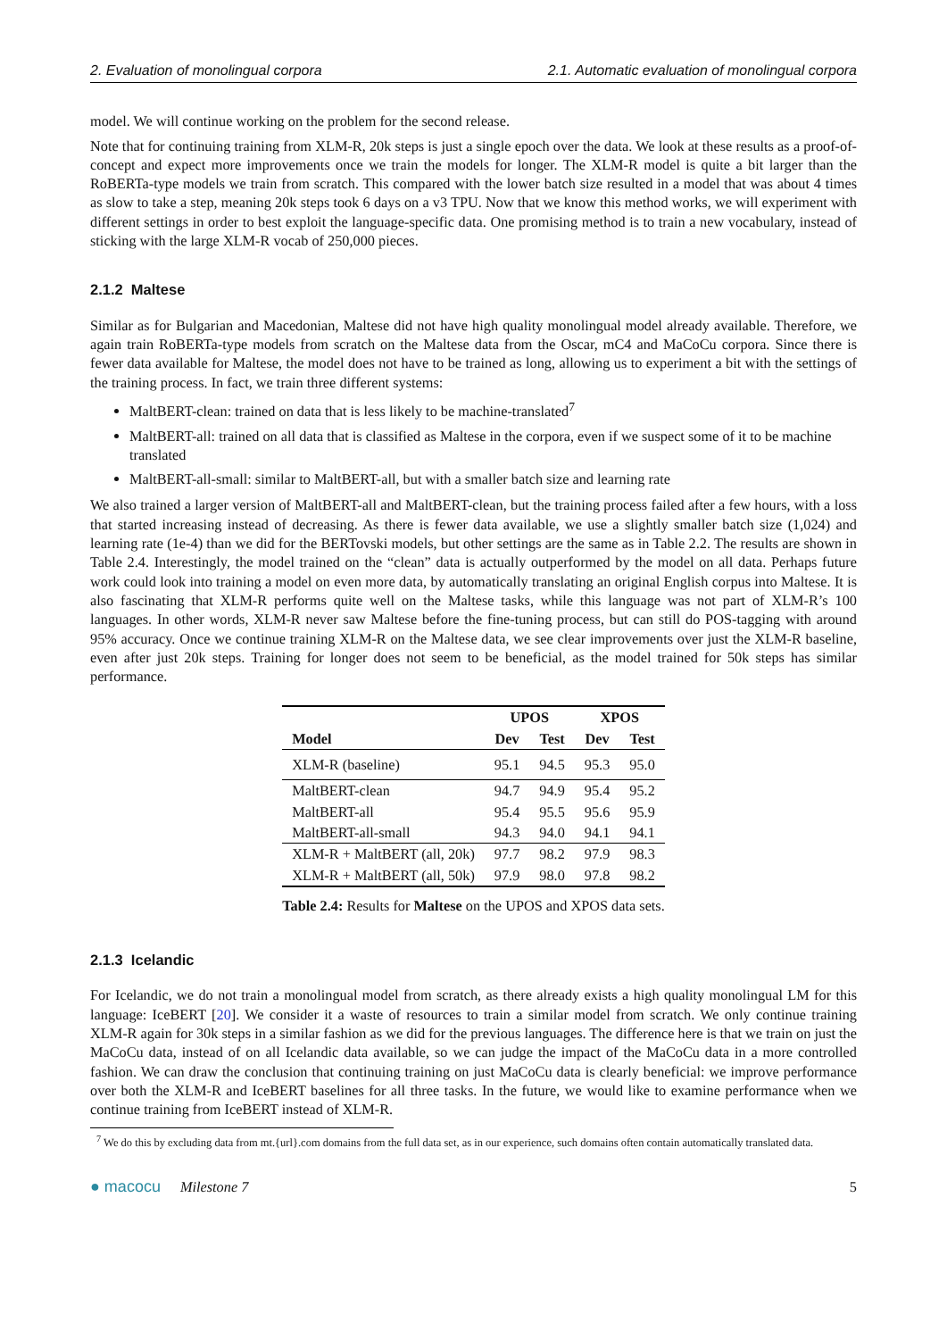2. Evaluation of monolingual corpora 2.1. Automatic evaluation of monolingual corpora
model. We will continue working on the problem for the second release.
Note that for continuing training from XLM-R, 20k steps is just a single epoch over the data. We look at these results as a proof-of-concept and expect more improvements once we train the models for longer. The XLM-R model is quite a bit larger than the RoBERTa-type models we train from scratch. This compared with the lower batch size resulted in a model that was about 4 times as slow to take a step, meaning 20k steps took 6 days on a v3 TPU. Now that we know this method works, we will experiment with different settings in order to best exploit the language-specific data. One promising method is to train a new vocabulary, instead of sticking with the large XLM-R vocab of 250,000 pieces.
2.1.2 Maltese
Similar as for Bulgarian and Macedonian, Maltese did not have high quality monolingual model already available. Therefore, we again train RoBERTa-type models from scratch on the Maltese data from the Oscar, mC4 and MaCoCu corpora. Since there is fewer data available for Maltese, the model does not have to be trained as long, allowing us to experiment a bit with the settings of the training process. In fact, we train three different systems:
MaltBERT-clean: trained on data that is less likely to be machine-translated<sup>7</sup>
MaltBERT-all: trained on all data that is classified as Maltese in the corpora, even if we suspect some of it to be machine translated
MaltBERT-all-small: similar to MaltBERT-all, but with a smaller batch size and learning rate
We also trained a larger version of MaltBERT-all and MaltBERT-clean, but the training process failed after a few hours, with a loss that started increasing instead of decreasing. As there is fewer data available, we use a slightly smaller batch size (1,024) and learning rate (1e-4) than we did for the BERTovski models, but other settings are the same as in Table 2.2. The results are shown in Table 2.4. Interestingly, the model trained on the “clean” data is actually outperformed by the model on all data. Perhaps future work could look into training a model on even more data, by automatically translating an original English corpus into Maltese. It is also fascinating that XLM-R performs quite well on the Maltese tasks, while this language was not part of XLM-R’s 100 languages. In other words, XLM-R never saw Maltese before the fine-tuning process, but can still do POS-tagging with around 95% accuracy. Once we continue training XLM-R on the Maltese data, we see clear improvements over just the XLM-R baseline, even after just 20k steps. Training for longer does not seem to be beneficial, as the model trained for 50k steps has similar performance.
| | UPOS | | XPOS | |
| --- | --- | --- | --- | --- |
| Model | Dev | Test | Dev | Test |
| XLM-R (baseline) | 95.1 | 94.5 | 95.3 | 95.0 |
| MaltBERT-clean | 94.7 | 94.9 | 95.4 | 95.2 |
| MaltBERT-all | 95.4 | 95.5 | 95.6 | 95.9 |
| MaltBERT-all-small | 94.3 | 94.0 | 94.1 | 94.1 |
| XLM-R + MaltBERT (all, 20k) | 97.7 | 98.2 | 97.9 | 98.3 |
| XLM-R + MaltBERT (all, 50k) | 97.9 | 98.0 | 97.8 | 98.2 |
Table 2.4: Results for Maltese on the UPOS and XPOS data sets.
2.1.3 Icelandic
For Icelandic, we do not train a monolingual model from scratch, as there already exists a high quality monolingual LM for this language: IceBERT [20]. We consider it a waste of resources to train a similar model from scratch. We only continue training XLM-R again for 30k steps in a similar fashion as we did for the previous languages. The difference here is that we train on just the MaCoCu data, instead of on all Icelandic data available, so we can judge the impact of the MaCoCu data in a more controlled fashion. We can draw the conclusion that continuing training on just MaCoCu data is clearly beneficial: we improve performance over both the XLM-R and IceBERT baselines for all three tasks. In the future, we would like to examine performance when we continue training from IceBERT instead of XLM-R.
<sup>7</sup> We do this by excluding data from mt.{url}.com domains from the full data set, as in our experience, such domains often contain automatically translated data.
● macocu Milestone 7 5